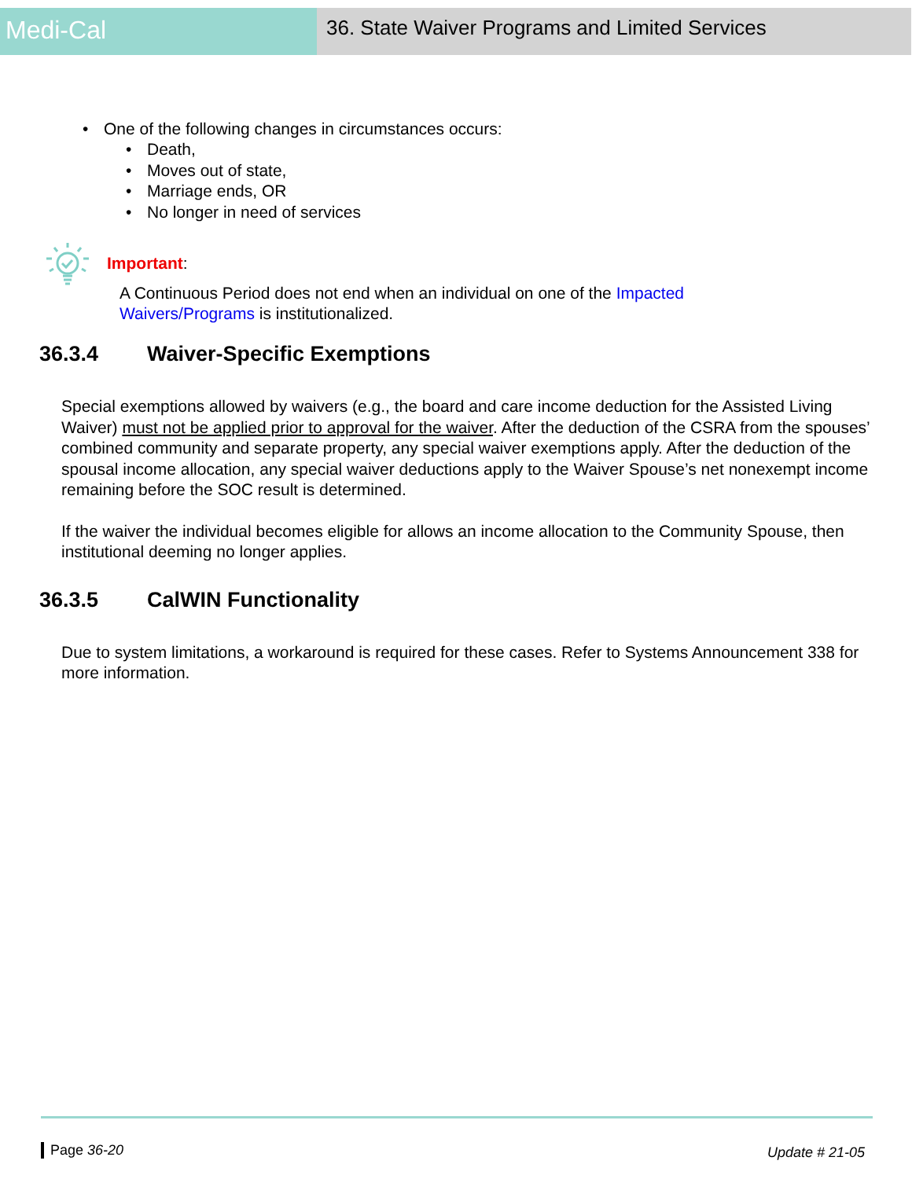Medi-Cal
36. State Waiver Programs and Limited Services
• One of the following changes in circumstances occurs:
• Death,
• Moves out of state,
• Marriage ends, OR
• No longer in need of services
Important:
A Continuous Period does not end when an individual on one of the Impacted Waivers/Programs is institutionalized.
36.3.4 Waiver-Specific Exemptions
Special exemptions allowed by waivers (e.g., the board and care income deduction for the Assisted Living Waiver) must not be applied prior to approval for the waiver. After the deduction of the CSRA from the spouses’ combined community and separate property, any special waiver exemptions apply. After the deduction of the spousal income allocation, any special waiver deductions apply to the Waiver Spouse’s net nonexempt income remaining before the SOC result is determined.
If the waiver the individual becomes eligible for allows an income allocation to the Community Spouse, then institutional deeming no longer applies.
36.3.5 CalWIN Functionality
Due to system limitations, a workaround is required for these cases. Refer to Systems Announcement 338 for more information.
Page 36-20 Update # 21-05